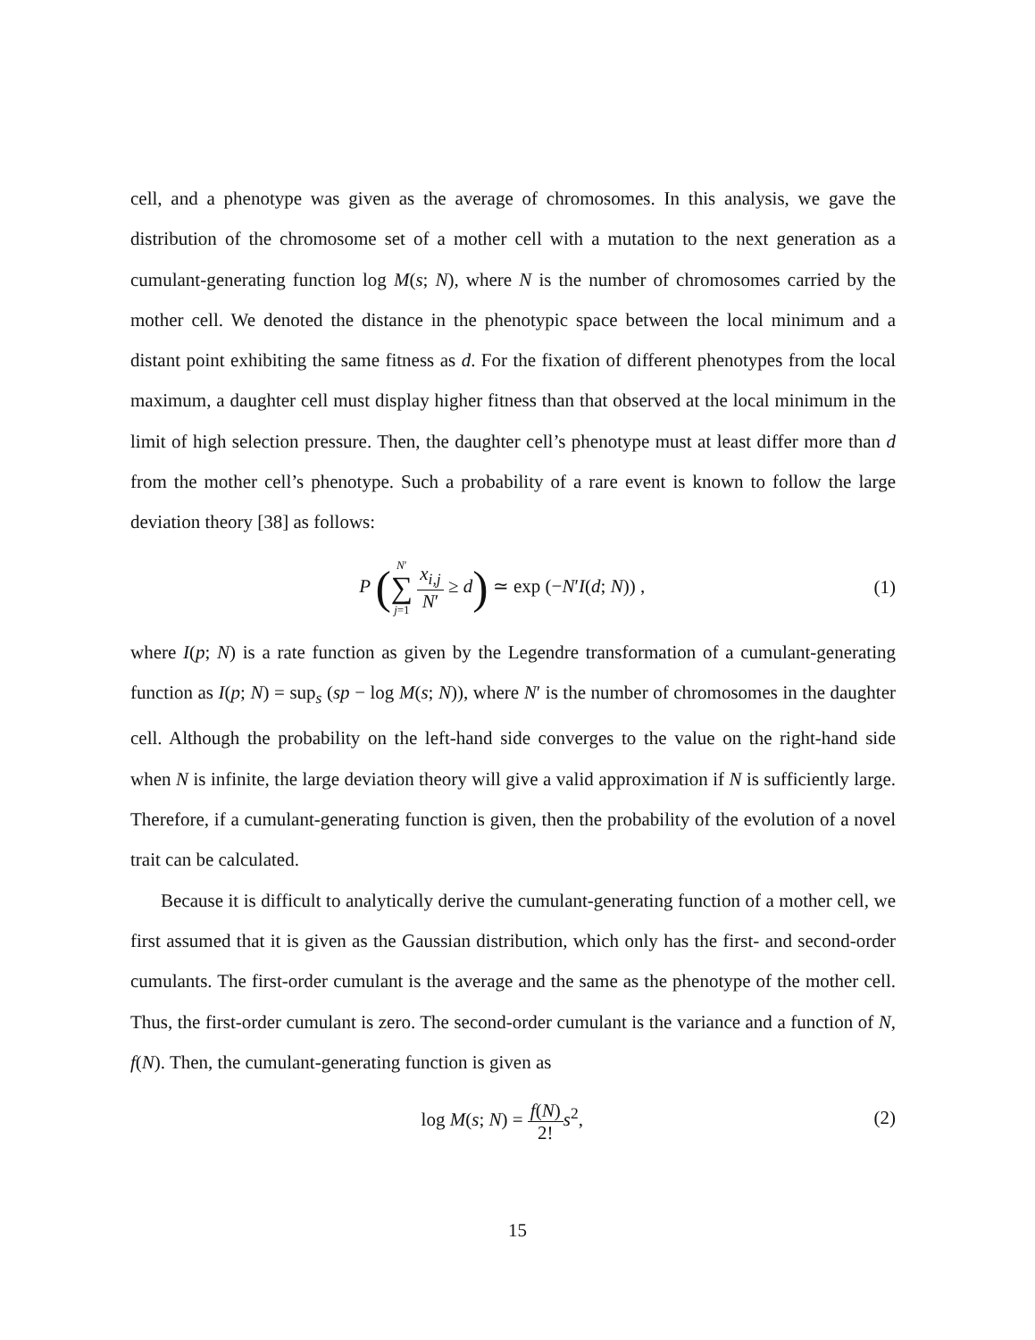cell, and a phenotype was given as the average of chromosomes. In this analysis, we gave the distribution of the chromosome set of a mother cell with a mutation to the next generation as a cumulant-generating function log M(s; N), where N is the number of chromosomes carried by the mother cell. We denoted the distance in the phenotypic space between the local minimum and a distant point exhibiting the same fitness as d. For the fixation of different phenotypes from the local maximum, a daughter cell must display higher fitness than that observed at the local minimum in the limit of high selection pressure. Then, the daughter cell’s phenotype must at least differ more than d from the mother cell’s phenotype. Such a probability of a rare event is known to follow the large deviation theory [38] as follows:
P (N′ ∑ j=1 x<sub>i,j</sub> N′ ≥ d) ≃ exp (−N′I(d; N)) ,
(1)
where I(p; N) is a rate function as given by the Legendre transformation of a cumulant-generating function as I(p; N) = sup<sub>s</sub> (sp − log M(s; N)), where N′ is the number of chromosomes in the daughter cell. Although the probability on the left-hand side converges to the value on the right-hand side when N is infinite, the large deviation theory will give a valid approximation if N is sufficiently large. Therefore, if a cumulant-generating function is given, then the probability of the evolution of a novel trait can be calculated.
Because it is difficult to analytically derive the cumulant-generating function of a mother cell, we first assumed that it is given as the Gaussian distribution, which only has the first- and second-order cumulants. The first-order cumulant is the average and the same as the phenotype of the mother cell. Thus, the first-order cumulant is zero. The second-order cumulant is the variance and a function of N, f(N). Then, the cumulant-generating function is given as
log M(s; N) = f(N) 2!s<sup>2</sup>, (2)
15